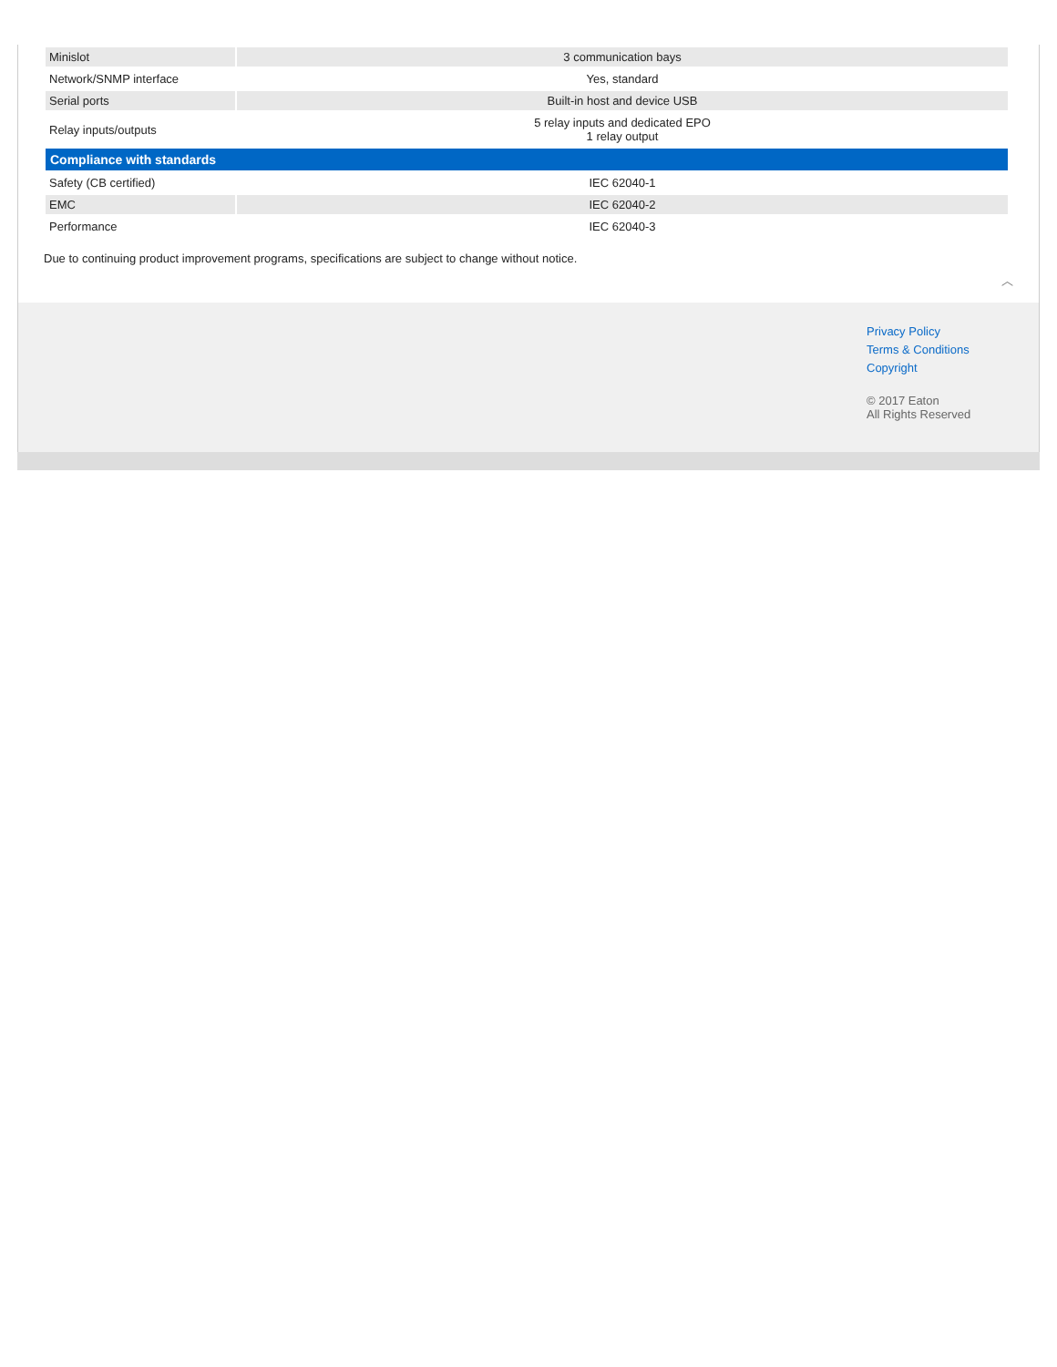| Minislot | 3 communication bays |
| Network/SNMP interface | Yes, standard |
| Serial ports | Built-in host and device USB |
| Relay inputs/outputs | 5 relay inputs and dedicated EPO 1 relay output |
| Compliance with standards | |
| Safety (CB certified) | IEC 62040-1 |
| EMC | IEC 62040-2 |
| Performance | IEC 62040-3 |
Due to continuing product improvement programs, specifications are subject to change without notice.
︿
Privacy Policy
Terms & Conditions
Copyright
© 2017 Eaton
All Rights Reserved